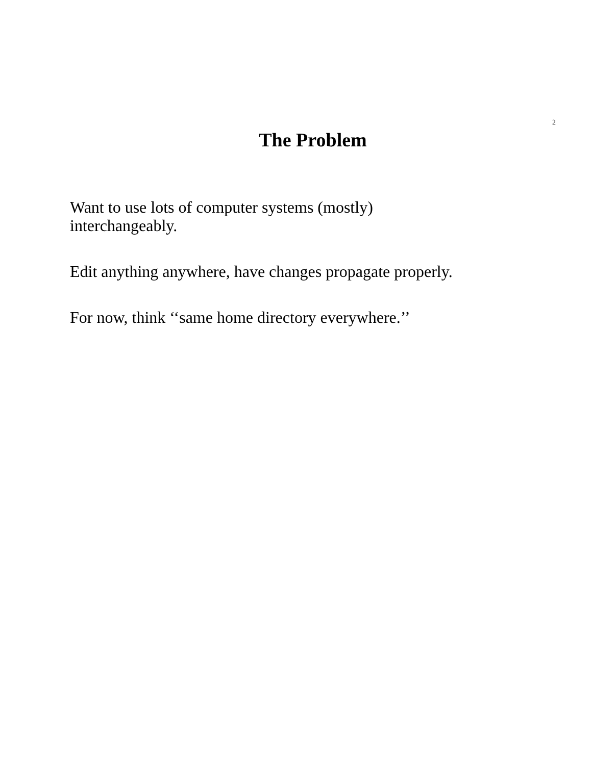2
The Problem
Want to use lots of computer systems (mostly)
interchangeably.
Edit anything anywhere, have changes propagate properly.
For now, think ‘‘same home directory everywhere.’’